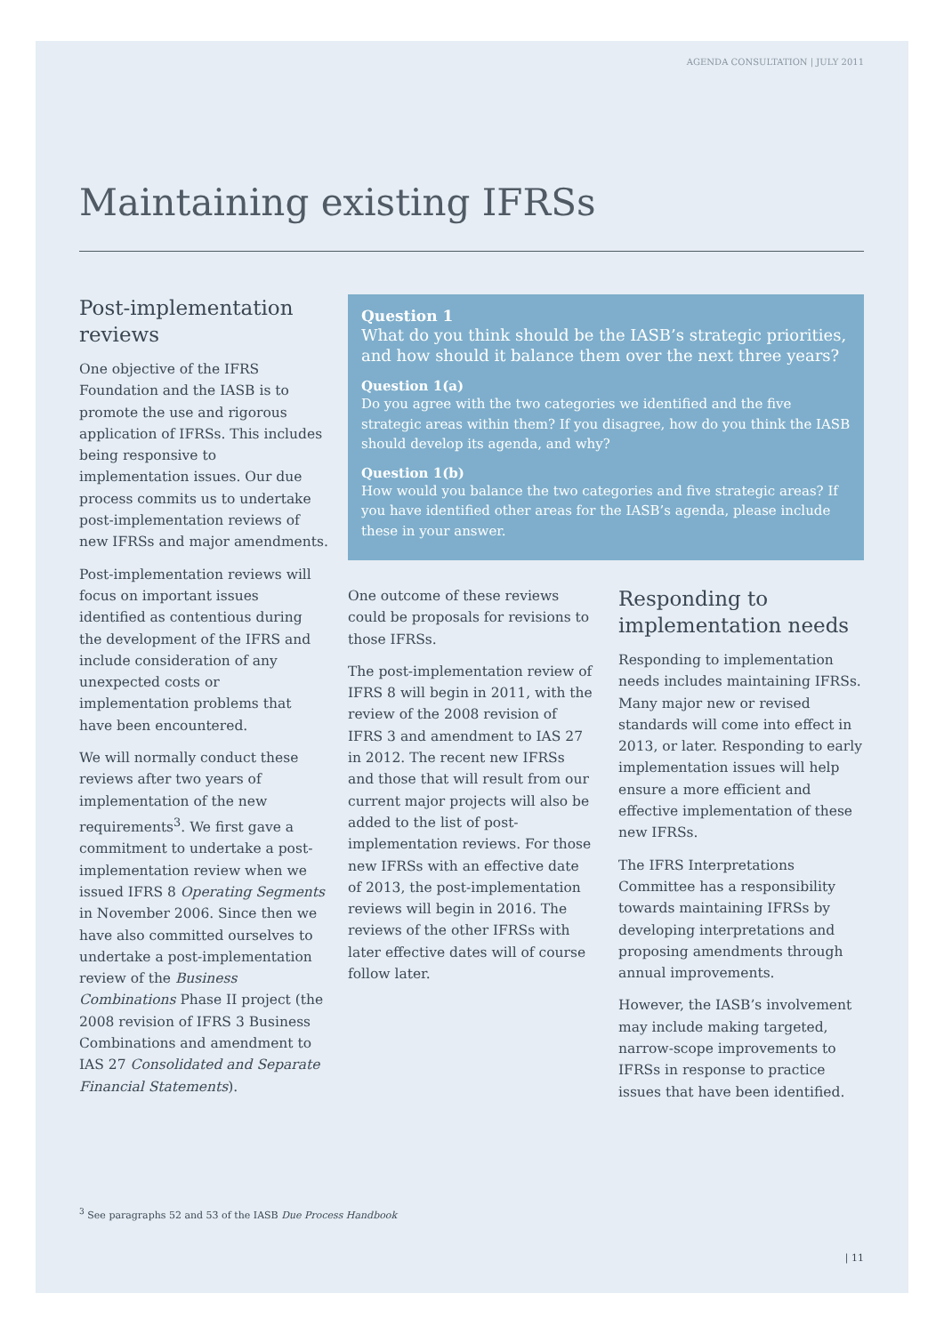AGENDA CONSULTATION | JULY 2011
Maintaining existing IFRSs
Post-implementation reviews
One objective of the IFRS Foundation and the IASB is to promote the use and rigorous application of IFRSs. This includes being responsive to implementation issues. Our due process commits us to undertake post-implementation reviews of new IFRSs and major amendments.
Post-implementation reviews will focus on important issues identified as contentious during the development of the IFRS and include consideration of any unexpected costs or implementation problems that have been encountered.
We will normally conduct these reviews after two years of implementation of the new requirements<sup>3</sup>. We first gave a commitment to undertake a post-implementation review when we issued IFRS 8 Operating Segments in November 2006. Since then we have also committed ourselves to undertake a post-implementation review of the Business Combinations Phase II project (the 2008 revision of IFRS 3 Business Combinations and amendment to IAS 27 Consolidated and Separate Financial Statements).
Question 1
What do you think should be the IASB’s strategic priorities, and how should it balance them over the next three years?
Question 1(a)
Do you agree with the two categories we identified and the five strategic areas within them? If you disagree, how do you think the IASB should develop its agenda, and why?
Question 1(b)
How would you balance the two categories and five strategic areas? If you have identified other areas for the IASB’s agenda, please include these in your answer.
One outcome of these reviews could be proposals for revisions to those IFRSs.
The post-implementation review of IFRS 8 will begin in 2011, with the review of the 2008 revision of IFRS 3 and amendment to IAS 27 in 2012. The recent new IFRSs and those that will result from our current major projects will also be added to the list of post-implementation reviews. For those new IFRSs with an effective date of 2013, the post-implementation reviews will begin in 2016. The reviews of the other IFRSs with later effective dates will of course follow later.
Responding to implementation needs
Responding to implementation needs includes maintaining IFRSs. Many major new or revised standards will come into effect in 2013, or later. Responding to early implementation issues will help ensure a more efficient and effective implementation of these new IFRSs.
The IFRS Interpretations Committee has a responsibility towards maintaining IFRSs by developing interpretations and proposing amendments through annual improvements.
However, the IASB’s involvement may include making targeted, narrow-scope improvements to IFRSs in response to practice issues that have been identified.
<sup>3</sup> See paragraphs 52 and 53 of the IASB Due Process Handbook
| 11